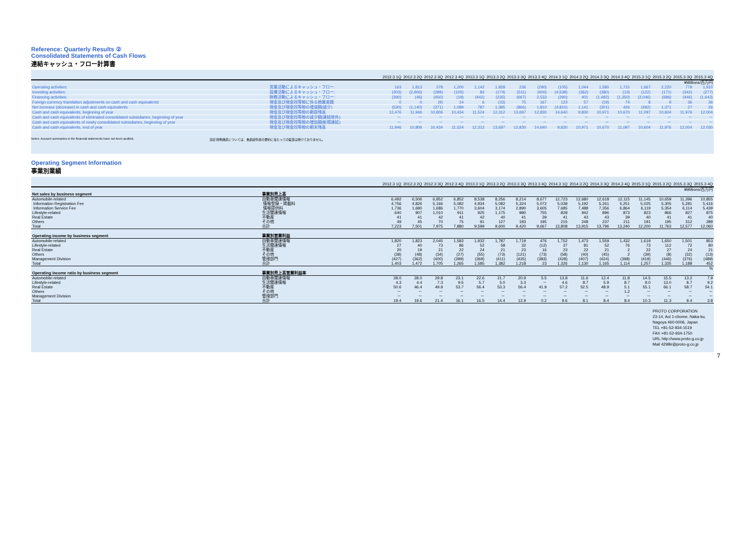Reference: Quarterly Results ②
Consolidated Statements of Cash Flows
連結キャッシュ・フロー計算書
| | | 2012.3 1Q | 2012.3 2Q | 2012.3 3Q | 2012.3 4Q | 2013.3 1Q | 2013.3 2Q | 2013.3 3Q | 2013.3 4Q | 2014.3 1Q | 2014.3 2Q | 2014.3 3Q | 2014.3 4Q | 2015.3 1Q | 2015.3 2Q | 2015.3 3Q | 2015.3 4Q |
| --- | --- | --- | --- | --- | --- | --- | --- | --- | --- | --- | --- | --- | --- | --- | --- | --- | --- |
| | | ¥Millions/百万円 | | | | | | | | | | | | | | | |
| Operating activities: | 営業活動によるキャッシュ・フロー: | 163 | 1,813 | 378 | 1,200 | 1,142 | 1,828 | 236 | (290) | (105) | 1,044 | 1,580 | 1,715 | 1,667 | 2,220 | 779 | 1,910 |
| Investing activities: | 投資活動によるキャッシュ・フロー: | (303) | (2,906) | (289) | (105) | 82 | (174) | (511) | (600) | (4,538) | (362) | (380) | (13) | (122) | (171) | (342) | (277) |
| Financing activities: | 財務活動によるキャッシュ・フロー: | (390) | (46) | (450) | (19) | (442) | (235) | (667) | 2,533 | (290) | 401 | (1,482) | (1,350) | (2,046) | (686) | (446) | (1,643) |
| Foreign currency translation adjustments on cash and cash equivalents | 現金及び現金同等物に係る換算差額 | 0 | 0 | (9) | 14 | 6 | (33) | 75 | 167 | 123 | 57 | (19) | 74 | 8 | 9 | 36 | 36 |
| Net increase (decrease) in cash and cash equivalents | 現金及び現金同等物の増減額(減少) | (530) | (1,140) | (371) | 1,089 | 787 | 1,385 | (866) | 1,810 | (4,810) | 1,141 | (301) | 426 | (492) | 1,371 | 27 | 26 |
| Cash and cash equivalents, beginning of year | 現金及び現金同等物の期首残高 | 12,476 | 11,946 | 10,806 | 10,434 | 11,524 | 12,312 | 13,697 | 12,830 | 14,640 | 9,830 | 10,971 | 10,670 | 11,097 | 10,604 | 11,976 | 12,004 |
| Cash and cash equivalents of eliminated consolidated subsidiaries, beginning of year | 現金及び現金同等物の減少額(連結除外) | － | － | － | － | － | － | － | － | － | － | － | － | － | － | － | － |
| Cash and cash equivalents of newly consolidated subsidiaries, beginning of year | 現金及び現金同等物の増加額(新規連結) | － | － | － | － | － | － | － | － | － | － | － | － | － | － | － | － |
| Cash and cash equivalents, end of year | 現金及び現金同等物の期末残高 | 11,946 | 10,806 | 10,434 | 11,524 | 12,312 | 13,697 | 12,830 | 14,640 | 9,830 | 10,971 | 10,670 | 11,097 | 10,604 | 11,976 | 12,004 | 12,030 |
Notes: Account summaries in the financial statements have not been audited. 注記:財務諸表については、各勘定科目の要約に当たっての監査は受けておりません。
Operating Segment Information
事業別業績
| | | 2012.3 1Q | 2012.3 2Q | 2012.3 3Q | 2012.3 4Q | 2013.3 1Q | 2013.3 2Q | 2013.3 3Q | 2013.3 4Q | 2014.3 1Q | 2014.3 2Q | 2014.3 3Q | 2014.3 4Q | 2015.3 1Q | 2015.3 2Q | 2015.3 3Q | 2015.3 4Q |
| --- | --- | --- | --- | --- | --- | --- | --- | --- | --- | --- | --- | --- | --- | --- | --- | --- | --- |
| | | ¥Millions/百万円 | | | | | | | | | | | | | | | |
| Net sales by business segment | 事業別売上高 | | | | | | | | | | | | | | | | |
| Automobile-related | 自動車関連情報 | 6,492 | 6,506 | 6,852 | 6,852 | 8,538 | 8,256 | 8,214 | 8,677 | 12,723 | 12,680 | 12,618 | 12,115 | 11,145 | 10,659 | 11,396 | 10,855 |
| Information Registration Fee | 情報登録・掲載料 | 4,756 | 4,826 | 5,166 | 5,082 | 4,934 | 5,082 | 5,324 | 5,072 | 5,038 | 5,192 | 5,261 | 5,251 | 5,025 | 5,305 | 5,281 | 5,416 |
| Information Service Fee | 情報提供料 | 1,736 | 1,680 | 1,686 | 1,770 | 3,604 | 3,174 | 2,890 | 3,605 | 7,685 | 7,488 | 7,356 | 6,864 | 6,119 | 5,354 | 6,114 | 5,439 |
| Lifestyle-related | 生活関連情報 | 640 | 907 | 1,010 | 911 | 925 | 1,175 | 980 | 755 | 828 | 942 | 896 | 873 | 823 | 866 | 827 | 875 |
| Real Estate | 不動産 | 41 | 41 | 42 | 41 | 42 | 40 | 41 | 39 | 41 | 43 | 43 | 39 | 40 | 41 | 41 | 40 |
| Others | その他 | 49 | 45 | 70 | 75 | 91 | 127 | 183 | 195 | 215 | 248 | 237 | 211 | 191 | 195 | 312 | 289 |
| Total | 合計 | 7,223 | 7,501 | 7,975 | 7,880 | 9,599 | 9,600 | 9,420 | 9,667 | 13,808 | 13,915 | 13,796 | 13,240 | 12,200 | 11,763 | 12,577 | 12,060 |
| Operating income by business segment | 事業別営業利益 | | | | | | | | | | | | | | | | |
| Automobile-related | 自動車関連情報 | 1,820 | 1,823 | 2,045 | 1,583 | 1,932 | 1,787 | 1,719 | 476 | 1,752 | 1,473 | 1,559 | 1,432 | 1,619 | 1,650 | 1,501 | 853 |
| Lifestyle-related | 生活関連情報 | 27 | 40 | 73 | 86 | 52 | 58 | 32 | (12) | 37 | 81 | 52 | 76 | 73 | 112 | 72 | 80 |
| Real Estate | 不動産 | 20 | 19 | 21 | 22 | 24 | 21 | 23 | 16 | 23 | 22 | 21 | 2 | 22 | 27 | 24 | 21 |
| Others | その他 | (38) | (48) | (34) | (27) | (55) | (73) | (121) | (73) | (58) | (40) | (45) | 2 | (39) | (8) | (32) | (13) |
| Management Division | 管理部門 | (427) | (362) | (400) | (399) | (369) | (411) | (435) | (383) | (428) | (407) | (424) | (398) | (419) | (446) | (376) | (489) |
| Total | 合計 | 1,403 | 1,472 | 1,705 | 1,265 | 1,585 | 1,382 | 1,218 | 23 | 1,326 | 1,130 | 1,165 | 1,114 | 1,257 | 1,335 | 1,188 | 452 |
| | | % | | | | | | | | | | | | | | | |
| Operating income ratio by business segment | 事業別売上高営業利益率 | | | | | | | | | | | | | | | | |
| Automobile-related | 自動車関連情報 | 28.0 | 28.0 | 29.8 | 23.1 | 22.6 | 21.7 | 20.9 | 5.5 | 13.8 | 11.6 | 12.4 | 11.8 | 14.5 | 15.5 | 13.2 | 7.9 |
| Lifestyle-related | 生活関連情報 | 4.3 | 4.4 | 7.3 | 9.5 | 5.7 | 5.0 | 3.3 | － | 4.6 | 8.7 | 5.9 | 8.7 | 9.0 | 13.0 | 8.7 | 9.2 |
| Real Estate | 不動産 | 50.6 | 46.4 | 49.9 | 53.7 | 56.4 | 53.3 | 56.4 | 41.9 | 57.2 | 52.5 | 48.9 | 5.1 | 55.1 | 66.1 | 58.7 | 54.1 |
| Others | その他 | － | － | － | － | － | － | － | － | － | － | － | 1.2 | － | － | － | － |
| Management Division | 管理部門 | － | － | － | － | － | － | － | － | － | － | － | － | － | － | － | － |
| Total | 合計 | 19.4 | 19.6 | 21.4 | 16.1 | 16.5 | 14.4 | 12.9 | 0.2 | 9.6 | 8.1 | 8.4 | 8.4 | 10.3 | 11.3 | 9.4 | 3.8 |
PROTO CORPORATION
23-14, Aoi 1-chome, Naka-ku,
Nagoya 460-0006, Japan
TEL +81-52-934-1519
FAX +81-52-934-1750
URL http://www.proto-g.co.jp
Mail 4298ir@proto-g.co.jp
7